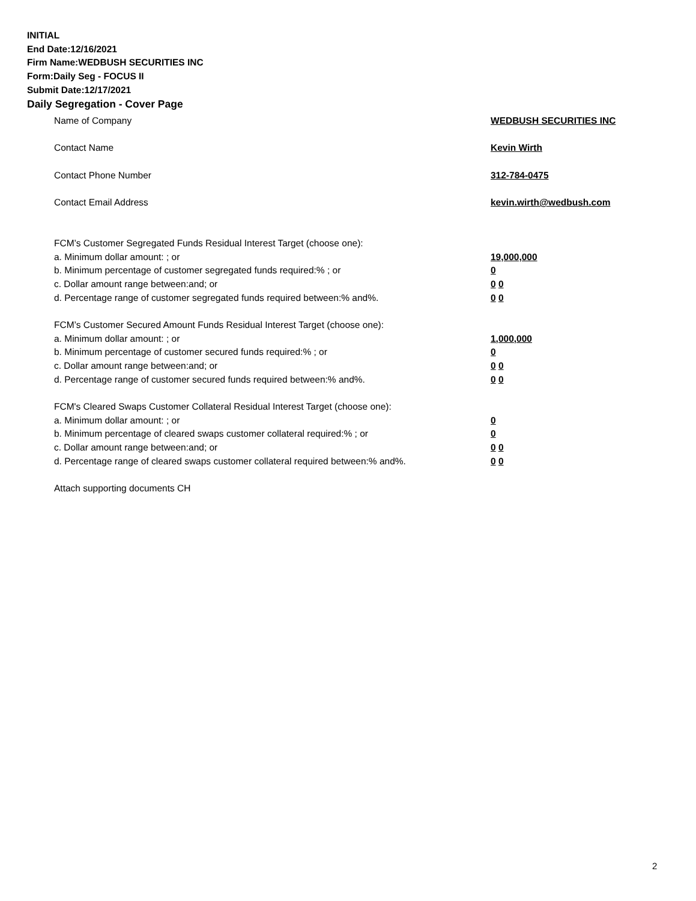INITIAL
End Date:12/16/2021
Firm Name:WEDBUSH SECURITIES INC
Form:Daily Seg - FOCUS II
Submit Date:12/17/2021
Daily Segregation - Cover Page
Name of Company WEDBUSH SECURITIES INC
Contact Name Kevin Wirth
Contact Phone Number 312-784-0475
Contact Email Address kevin.wirth@wedbush.com
FCM’s Customer Segregated Funds Residual Interest Target (choose one):
a. Minimum dollar amount: ; or 19,000,000
b. Minimum percentage of customer segregated funds required:% ; or 0
c. Dollar amount range between:and; or 0 0
d. Percentage range of customer segregated funds required between:% and%. 0 0
FCM’s Customer Secured Amount Funds Residual Interest Target (choose one):
a. Minimum dollar amount: ; or 1,000,000
b. Minimum percentage of customer secured funds required:% ; or 0
c. Dollar amount range between:and; or 0 0
d. Percentage range of customer secured funds required between:% and%. 0 0
FCM's Cleared Swaps Customer Collateral Residual Interest Target (choose one):
a. Minimum dollar amount: ; or 0
b. Minimum percentage of cleared swaps customer collateral required:% ; or 0
c. Dollar amount range between:and; or 0 0
d. Percentage range of cleared swaps customer collateral required between:% and%. 0 0
Attach supporting documents CH
2